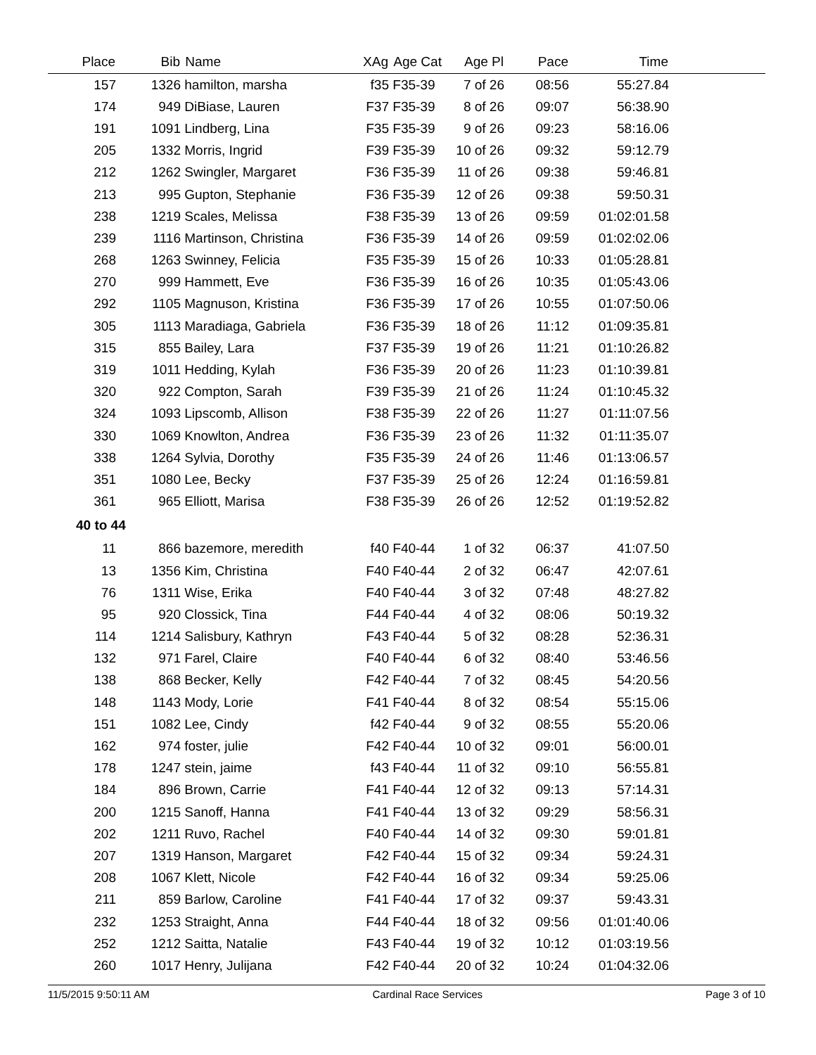| Place | Bib | Name | XAg | Age Cat | Age Pl | Pace | Time | |
| --- | --- | --- | --- | --- | --- | --- | --- | --- |
| 157 | 1326 | hamilton, marsha | f35 | F35-39 | 7 of 26 | 08:56 | 55:27.84 | |
| 174 | 949 | DiBiase, Lauren | F37 | F35-39 | 8 of 26 | 09:07 | 56:38.90 | |
| 191 | 1091 | Lindberg, Lina | F35 | F35-39 | 9 of 26 | 09:23 | 58:16.06 | |
| 205 | 1332 | Morris, Ingrid | F39 | F35-39 | 10 of 26 | 09:32 | 59:12.79 | |
| 212 | 1262 | Swingler, Margaret | F36 | F35-39 | 11 of 26 | 09:38 | 59:46.81 | |
| 213 | 995 | Gupton, Stephanie | F36 | F35-39 | 12 of 26 | 09:38 | 59:50.31 | |
| 238 | 1219 | Scales, Melissa | F38 | F35-39 | 13 of 26 | 09:59 | 01:02:01.58 | |
| 239 | 1116 | Martinson, Christina | F36 | F35-39 | 14 of 26 | 09:59 | 01:02:02.06 | |
| 268 | 1263 | Swinney, Felicia | F35 | F35-39 | 15 of 26 | 10:33 | 01:05:28.81 | |
| 270 | 999 | Hammett, Eve | F36 | F35-39 | 16 of 26 | 10:35 | 01:05:43.06 | |
| 292 | 1105 | Magnuson, Kristina | F36 | F35-39 | 17 of 26 | 10:55 | 01:07:50.06 | |
| 305 | 1113 | Maradiaga, Gabriela | F36 | F35-39 | 18 of 26 | 11:12 | 01:09:35.81 | |
| 315 | 855 | Bailey, Lara | F37 | F35-39 | 19 of 26 | 11:21 | 01:10:26.82 | |
| 319 | 1011 | Hedding, Kylah | F36 | F35-39 | 20 of 26 | 11:23 | 01:10:39.81 | |
| 320 | 922 | Compton, Sarah | F39 | F35-39 | 21 of 26 | 11:24 | 01:10:45.32 | |
| 324 | 1093 | Lipscomb, Allison | F38 | F35-39 | 22 of 26 | 11:27 | 01:11:07.56 | |
| 330 | 1069 | Knowlton, Andrea | F36 | F35-39 | 23 of 26 | 11:32 | 01:11:35.07 | |
| 338 | 1264 | Sylvia, Dorothy | F35 | F35-39 | 24 of 26 | 11:46 | 01:13:06.57 | |
| 351 | 1080 | Lee, Becky | F37 | F35-39 | 25 of 26 | 12:24 | 01:16:59.81 | |
| 361 | 965 | Elliott, Marisa | F38 | F35-39 | 26 of 26 | 12:52 | 01:19:52.82 | |
| 40 to 44 | | | | | | | | |
| 11 | 866 | bazemore, meredith | f40 | F40-44 | 1 of 32 | 06:37 | 41:07.50 | |
| 13 | 1356 | Kim, Christina | F40 | F40-44 | 2 of 32 | 06:47 | 42:07.61 | |
| 76 | 1311 | Wise, Erika | F40 | F40-44 | 3 of 32 | 07:48 | 48:27.82 | |
| 95 | 920 | Clossick, Tina | F44 | F40-44 | 4 of 32 | 08:06 | 50:19.32 | |
| 114 | 1214 | Salisbury, Kathryn | F43 | F40-44 | 5 of 32 | 08:28 | 52:36.31 | |
| 132 | 971 | Farel, Claire | F40 | F40-44 | 6 of 32 | 08:40 | 53:46.56 | |
| 138 | 868 | Becker, Kelly | F42 | F40-44 | 7 of 32 | 08:45 | 54:20.56 | |
| 148 | 1143 | Mody, Lorie | F41 | F40-44 | 8 of 32 | 08:54 | 55:15.06 | |
| 151 | 1082 | Lee, Cindy | f42 | F40-44 | 9 of 32 | 08:55 | 55:20.06 | |
| 162 | 974 | foster, julie | F42 | F40-44 | 10 of 32 | 09:01 | 56:00.01 | |
| 178 | 1247 | stein, jaime | f43 | F40-44 | 11 of 32 | 09:10 | 56:55.81 | |
| 184 | 896 | Brown, Carrie | F41 | F40-44 | 12 of 32 | 09:13 | 57:14.31 | |
| 200 | 1215 | Sanoff, Hanna | F41 | F40-44 | 13 of 32 | 09:29 | 58:56.31 | |
| 202 | 1211 | Ruvo, Rachel | F40 | F40-44 | 14 of 32 | 09:30 | 59:01.81 | |
| 207 | 1319 | Hanson, Margaret | F42 | F40-44 | 15 of 32 | 09:34 | 59:24.31 | |
| 208 | 1067 | Klett, Nicole | F42 | F40-44 | 16 of 32 | 09:34 | 59:25.06 | |
| 211 | 859 | Barlow, Caroline | F41 | F40-44 | 17 of 32 | 09:37 | 59:43.31 | |
| 232 | 1253 | Straight, Anna | F44 | F40-44 | 18 of 32 | 09:56 | 01:01:40.06 | |
| 252 | 1212 | Saitta, Natalie | F43 | F40-44 | 19 of 32 | 10:12 | 01:03:19.56 | |
| 260 | 1017 | Henry, Julijana | F42 | F40-44 | 20 of 32 | 10:24 | 01:04:32.06 | |
11/5/2015 9:50:11 AM Cardinal Race Services Page 3 of 10